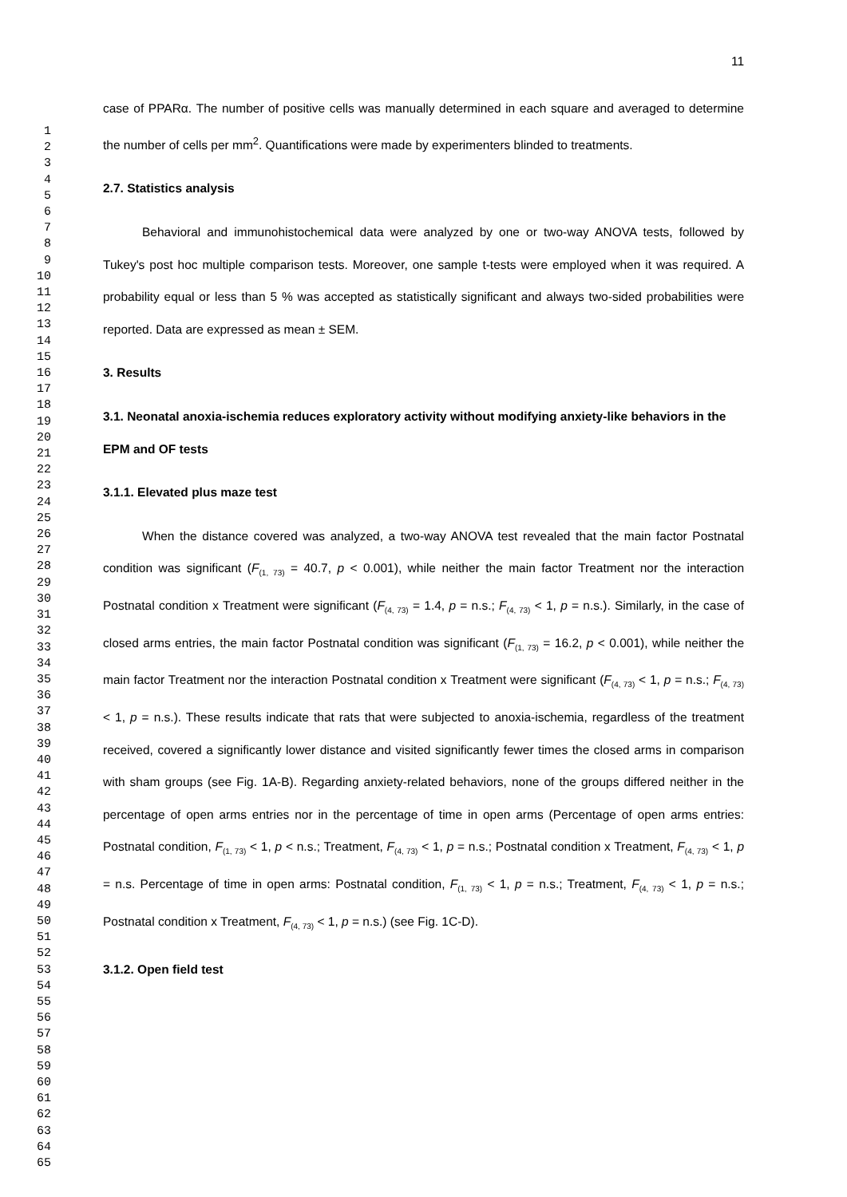1
2
3
4
5
6
7
8
9
10
11
12
13
14
15
16
17
18
19
20
21
22
23
24
25
26
27
28
29
30
31
32
33
34
35
36
37
38
39
40
41
42
43
44
45
46
47
48
49
50
51
52
53
54
55
56
57
58
59
60
61
62
63
64
65
11
case of PPARα. The number of positive cells was manually determined in each square and averaged to determine the number of cells per mm<sup>2</sup>. Quantifications were made by experimenters blinded to treatments.
2.7. Statistics analysis
Behavioral and immunohistochemical data were analyzed by one or two-way ANOVA tests, followed by Tukey's post hoc multiple comparison tests. Moreover, one sample t-tests were employed when it was required. A probability equal or less than 5 % was accepted as statistically significant and always two-sided probabilities were reported. Data are expressed as mean ± SEM.
3. Results
3.1. Neonatal anoxia-ischemia reduces exploratory activity without modifying anxiety-like behaviors in the EPM and OF tests
3.1.1. Elevated plus maze test
When the distance covered was analyzed, a two-way ANOVA test revealed that the main factor Postnatal condition was significant (F<sub>(1, 73)</sub> = 40.7, p < 0.001), while neither the main factor Treatment nor the interaction Postnatal condition x Treatment were significant (F<sub>(4, 73)</sub> = 1.4, p = n.s.; F<sub>(4, 73)</sub> < 1, p = n.s.). Similarly, in the case of closed arms entries, the main factor Postnatal condition was significant (F<sub>(1, 73)</sub> = 16.2, p < 0.001), while neither the main factor Treatment nor the interaction Postnatal condition x Treatment were significant (F<sub>(4, 73)</sub> < 1, p = n.s.; F<sub>(4, 73)</sub> < 1, p = n.s.). These results indicate that rats that were subjected to anoxia-ischemia, regardless of the treatment received, covered a significantly lower distance and visited significantly fewer times the closed arms in comparison with sham groups (see Fig. 1A-B). Regarding anxiety-related behaviors, none of the groups differed neither in the percentage of open arms entries nor in the percentage of time in open arms (Percentage of open arms entries: Postnatal condition, F<sub>(1, 73)</sub> < 1, p < n.s.; Treatment, F<sub>(4, 73)</sub> < 1, p = n.s.; Postnatal condition x Treatment, F<sub>(4, 73)</sub> < 1, p = n.s. Percentage of time in open arms: Postnatal condition, F<sub>(1, 73)</sub> < 1, p = n.s.; Treatment, F<sub>(4, 73)</sub> < 1, p = n.s.; Postnatal condition x Treatment, F<sub>(4, 73)</sub> < 1, p = n.s.) (see Fig. 1C-D).
3.1.2. Open field test